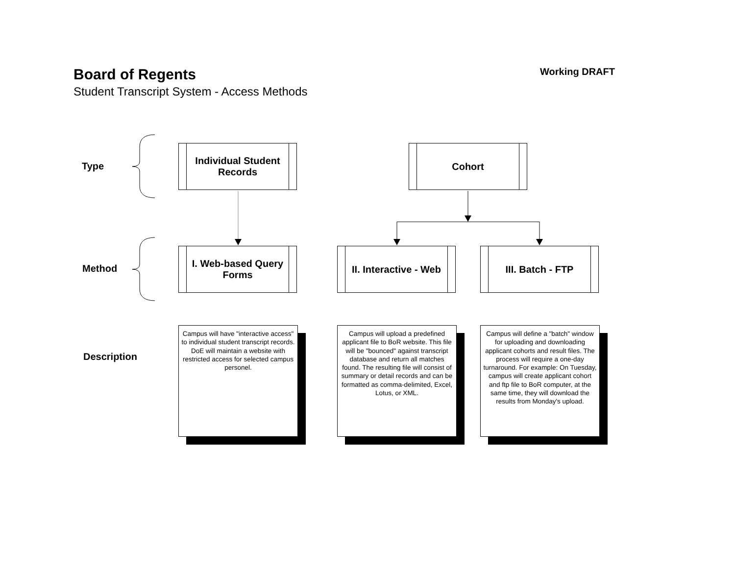Board of Regents
Student Transcript System - Access Methods
Working DRAFT
Type
Method
Description
Individual Student Records
Cohort
I. Web-based Query Forms
II. Interactive - Web
III. Batch - FTP
Campus will have "interactive access" to individual student transcript records. DoE will maintain a website with restricted access for selected campus personel.
Campus will upload a predefined applicant file to BoR website. This file will be "bounced" against transcript database and return all matches found. The resulting file will consist of summary or detail records and can be formatted as comma-delimited, Excel, Lotus, or XML.
Campus will define a "batch" window for uploading and downloading applicant cohorts and result files. The process will require a one-day turnaround. For example: On Tuesday, campus will create applicant cohort and ftp file to BoR computer, at the same time, they will download the results from Monday's upload.